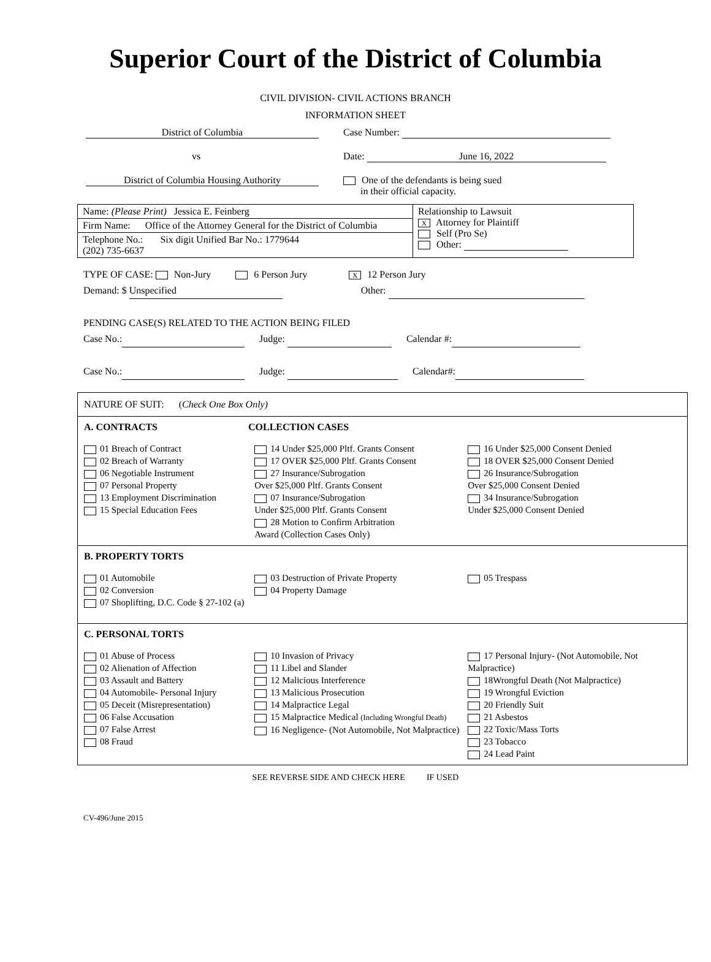Superior Court of the District of Columbia
CIVIL DIVISION- CIVIL ACTIONS BRANCH
INFORMATION SHEET
District of Columbia Case Number:
vs Date: June 16, 2022
District of Columbia Housing Authority One of the defendants is being sued
in their official capacity.
| Name: (Please Print) Jessica E. Feinberg | Relationship to Lawsuit X Attorney for Plaintiff Self (Pro Se) Other: |
| Firm Name: Office of the Attorney General for the District of Columbia | |
| Telephone No.: Six digit Unified Bar No.: 1779644 (202) 735-6637 | |
TYPE OF CASE: Non-Jury 6 Person Jury X 12 Person Jury
Demand: $ Unspecified Other:
PENDING CASE(S) RELATED TO THE ACTION BEING FILED
Case No.: Judge: Calendar #:
Case No.: Judge: Calendar#:
NATURE OF SUIT: (Check One Box Only)
A. CONTRACTS COLLECTION CASES
01 Breach of Contract
02 Breach of Warranty
06 Negotiable Instrument
07 Personal Property
13 Employment Discrimination
15 Special Education Fees
14 Under $25,000 Pltf. Grants Consent
17 OVER $25,000 Pltf. Grants Consent
27 Insurance/Subrogation
Over $25,000 Pltf. Grants Consent
07 Insurance/Subrogation
Under $25,000 Pltf. Grants Consent
28 Motion to Confirm Arbitration
Award (Collection Cases Only)
16 Under $25,000 Consent Denied
18 OVER $25,000 Consent Denied
26 Insurance/Subrogation
Over $25,000 Consent Denied
34 Insurance/Subrogation
Under $25,000 Consent Denied
B. PROPERTY TORTS
01 Automobile
02 Conversion
07 Shoplifting, D.C. Code § 27-102 (a)
03 Destruction of Private Property
04 Property Damage
05 Trespass
C. PERSONAL TORTS
01 Abuse of Process
02 Alienation of Affection
03 Assault and Battery
04 Automobile- Personal Injury
05 Deceit (Misrepresentation)
06 False Accusation
07 False Arrest
08 Fraud
10 Invasion of Privacy
11 Libel and Slander
12 Malicious Interference
13 Malicious Prosecution
14 Malpractice Legal
15 Malpractice Medical (Including Wrongful Death)
16 Negligence- (Not Automobile, Not Malpractice)
17 Personal Injury- (Not Automobile, Not Malpractice)
18Wrongful Death (Not Malpractice)
19 Wrongful Eviction
20 Friendly Suit
21 Asbestos
22 Toxic/Mass Torts
23 Tobacco
24 Lead Paint
SEE REVERSE SIDE AND CHECK HERE IF USED
CV-496/June 2015